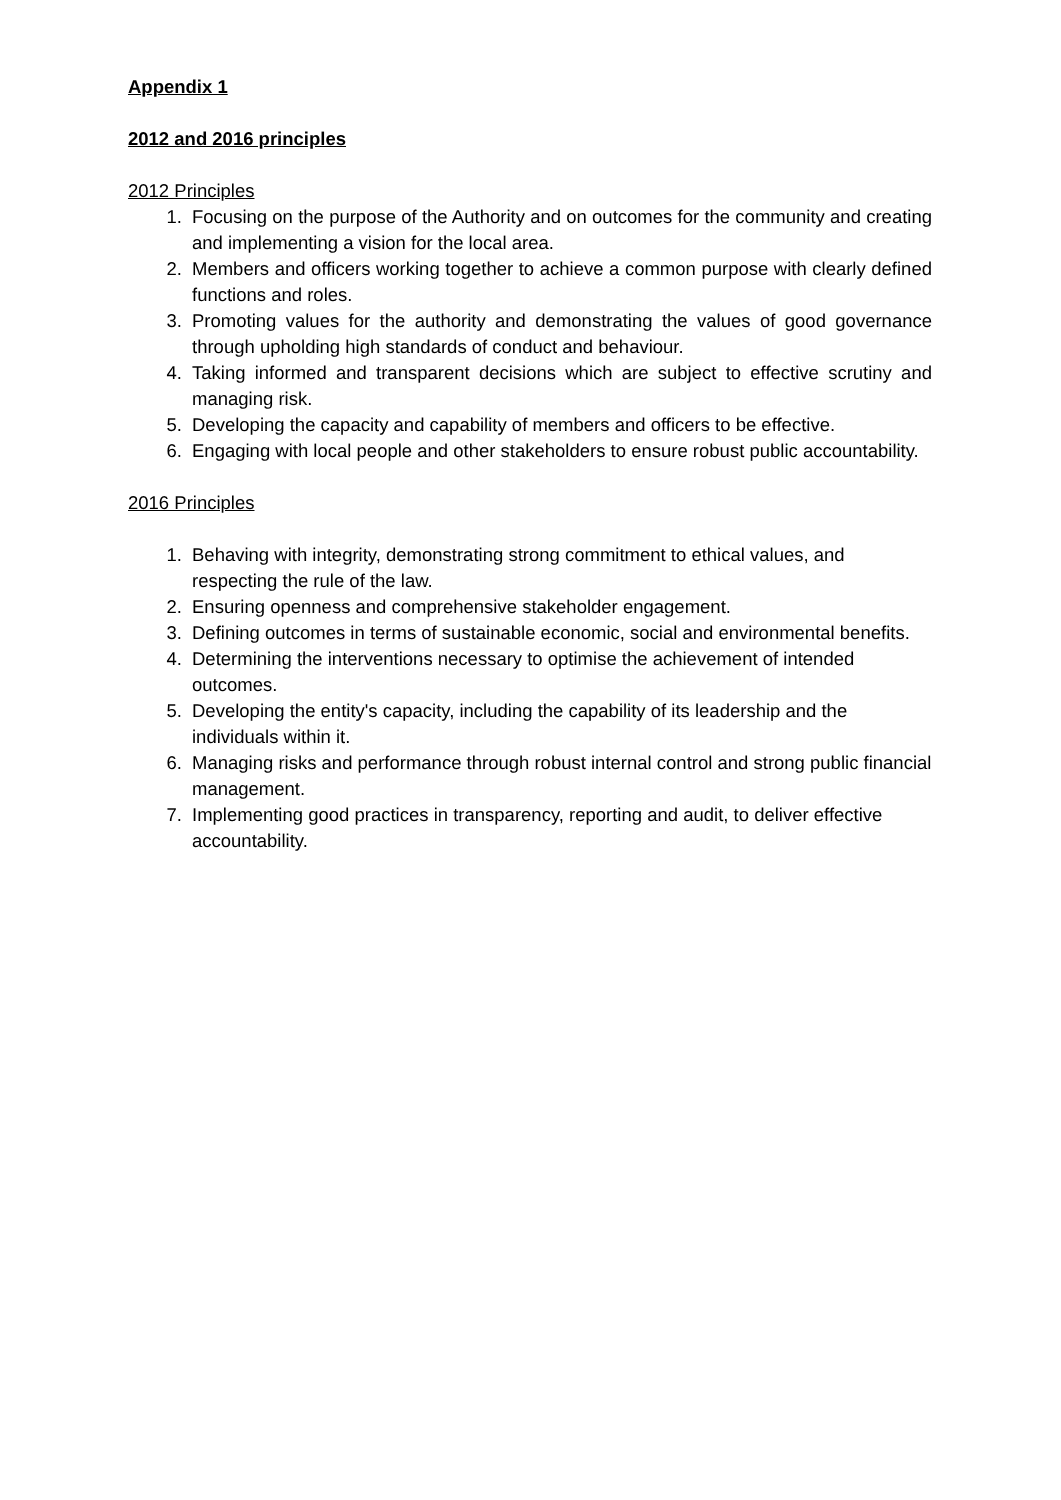Appendix 1
2012 and 2016 principles
2012 Principles
1. Focusing on the purpose of the Authority and on outcomes for the community and creating and implementing a vision for the local area.
2. Members and officers working together to achieve a common purpose with clearly defined functions and roles.
3. Promoting values for the authority and demonstrating the values of good governance through upholding high standards of conduct and behaviour.
4. Taking informed and transparent decisions which are subject to effective scrutiny and managing risk.
5. Developing the capacity and capability of members and officers to be effective.
6. Engaging with local people and other stakeholders to ensure robust public accountability.
2016 Principles
1. Behaving with integrity, demonstrating strong commitment to ethical values, and respecting the rule of the law.
2. Ensuring openness and comprehensive stakeholder engagement.
3. Defining outcomes in terms of sustainable economic, social and environmental benefits.
4. Determining the interventions necessary to optimise the achievement of intended outcomes.
5. Developing the entity's capacity, including the capability of its leadership and the individuals within it.
6. Managing risks and performance through robust internal control and strong public financial management.
7. Implementing good practices in transparency, reporting and audit, to deliver effective accountability.